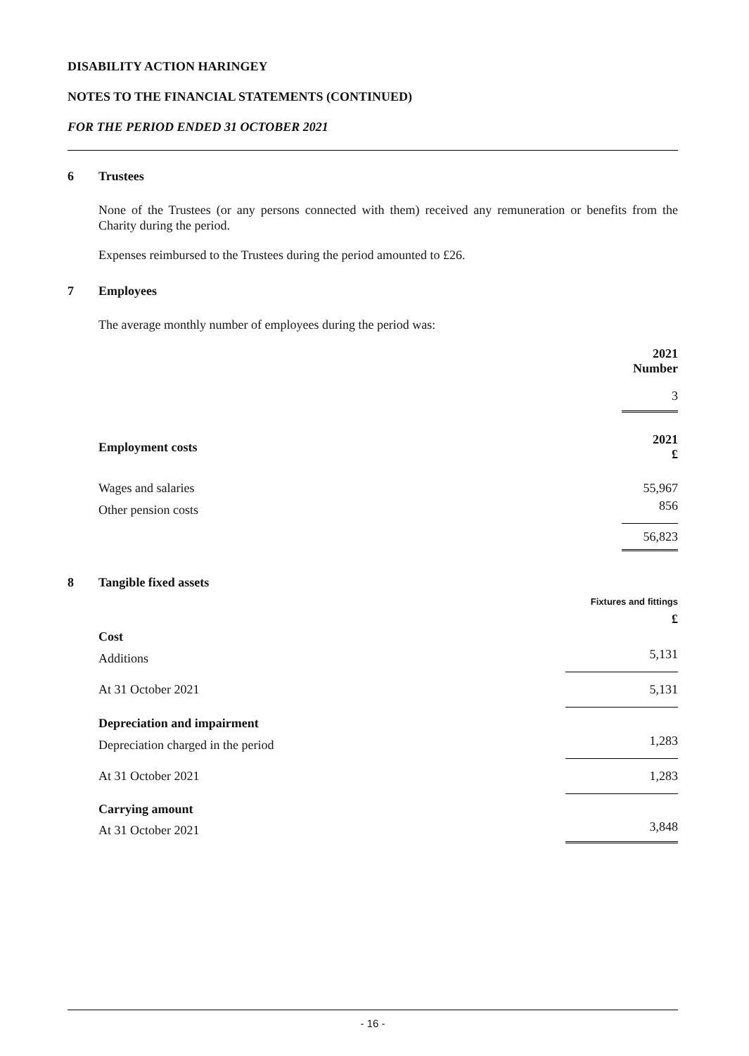DISABILITY ACTION HARINGEY
NOTES TO THE FINANCIAL STATEMENTS (CONTINUED)
FOR THE PERIOD ENDED 31 OCTOBER 2021
6 Trustees
None of the Trustees (or any persons connected with them) received any remuneration or benefits from the Charity during the period.
Expenses reimbursed to the Trustees during the period amounted to £26.
7 Employees
The average monthly number of employees during the period was:
| | 2021 Number |
| --- | --- |
| | 3 |
| Employment costs | 2021 £ |
| Wages and salaries | 55,967 |
| Other pension costs | 856 |
| | 56,823 |
8 Tangible fixed assets
| | Fixtures and fittings |
| --- | --- |
| | £ |
| Cost | |
| Additions | 5,131 |
| At 31 October 2021 | 5,131 |
| Depreciation and impairment | |
| Depreciation charged in the period | 1,283 |
| At 31 October 2021 | 1,283 |
| Carrying amount | |
| At 31 October 2021 | 3,848 |
- 16 -